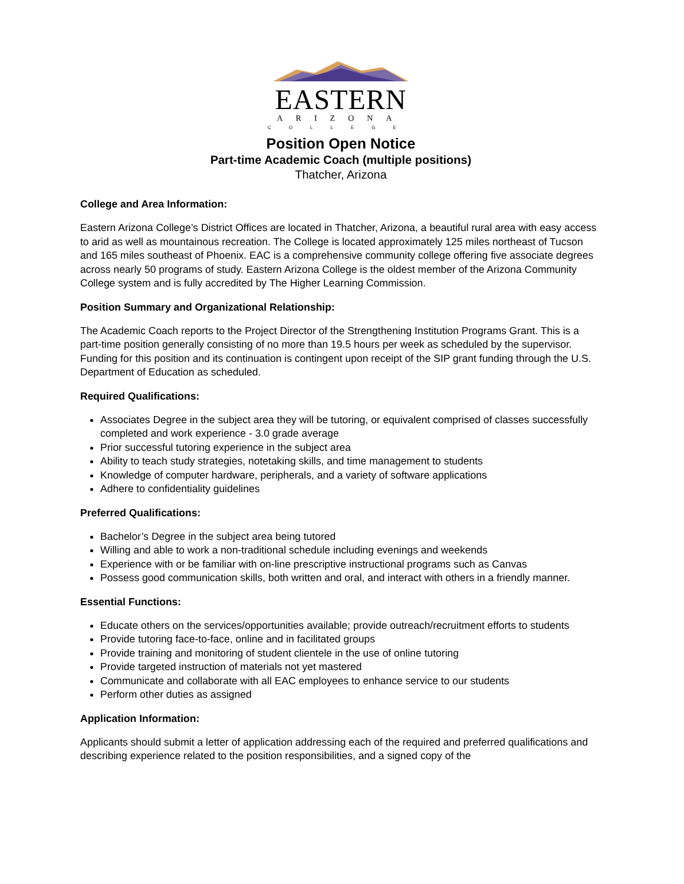EASTERN
ARIZONA
COLLEGE
Position Open Notice
Part-time Academic Coach (multiple positions)
Thatcher, Arizona
College and Area Information:
Eastern Arizona College’s District Offices are located in Thatcher, Arizona, a beautiful rural area with easy access to arid as well as mountainous recreation. The College is located approximately 125 miles northeast of Tucson and 165 miles southeast of Phoenix. EAC is a comprehensive community college offering five associate degrees across nearly 50 programs of study. Eastern Arizona College is the oldest member of the Arizona Community College system and is fully accredited by The Higher Learning Commission.
Position Summary and Organizational Relationship:
The Academic Coach reports to the Project Director of the Strengthening Institution Programs Grant. This is a part-time position generally consisting of no more than 19.5 hours per week as scheduled by the supervisor. Funding for this position and its continuation is contingent upon receipt of the SIP grant funding through the U.S. Department of Education as scheduled.
Required Qualifications:
Associates Degree in the subject area they will be tutoring, or equivalent comprised of classes successfully completed and work experience - 3.0 grade average
Prior successful tutoring experience in the subject area
Ability to teach study strategies, notetaking skills, and time management to students
Knowledge of computer hardware, peripherals, and a variety of software applications
Adhere to confidentiality guidelines
Preferred Qualifications:
Bachelor’s Degree in the subject area being tutored
Willing and able to work a non-traditional schedule including evenings and weekends
Experience with or be familiar with on-line prescriptive instructional programs such as Canvas
Possess good communication skills, both written and oral, and interact with others in a friendly manner.
Essential Functions:
Educate others on the services/opportunities available; provide outreach/recruitment efforts to students
Provide tutoring face-to-face, online and in facilitated groups
Provide training and monitoring of student clientele in the use of online tutoring
Provide targeted instruction of materials not yet mastered
Communicate and collaborate with all EAC employees to enhance service to our students
Perform other duties as assigned
Application Information:
Applicants should submit a letter of application addressing each of the required and preferred qualifications and describing experience related to the position responsibilities, and a signed copy of the